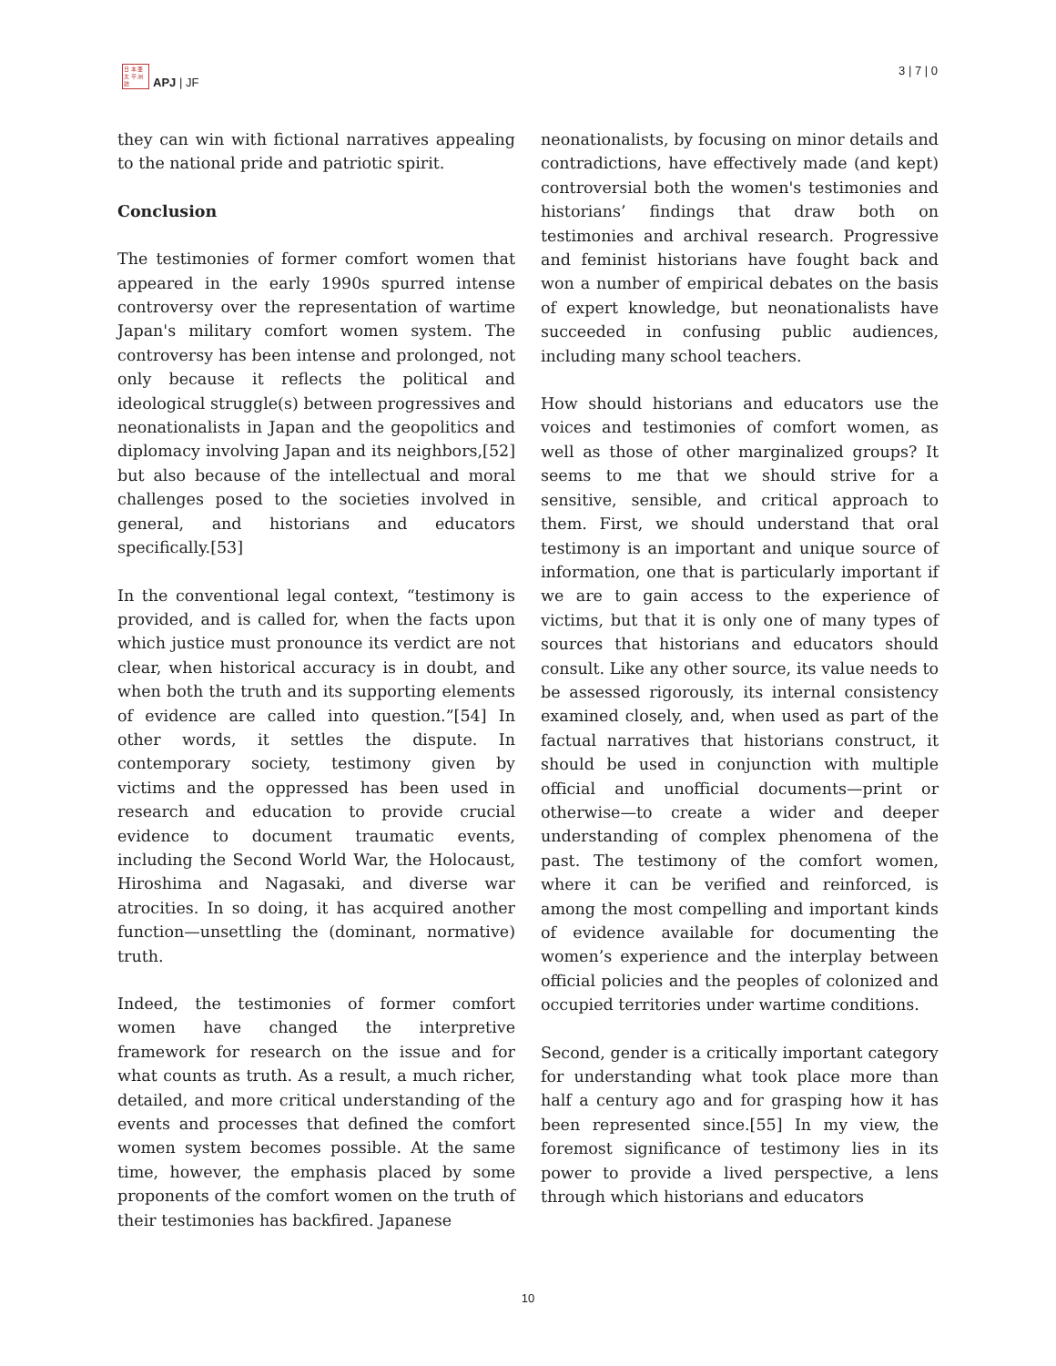日 本 亜
太 平 洲
誌
APJ | JF
3 | 7 | 0
they can win with fictional narratives appealing to the national pride and patriotic spirit.
Conclusion
The testimonies of former comfort women that appeared in the early 1990s spurred intense controversy over the representation of wartime Japan's military comfort women system. The controversy has been intense and prolonged, not only because it reflects the political and ideological struggle(s) between progressives and neonationalists in Japan and the geopolitics and diplomacy involving Japan and its neighbors,[52] but also because of the intellectual and moral challenges posed to the societies involved in general, and historians and educators specifically.[53]
In the conventional legal context, “testimony is provided, and is called for, when the facts upon which justice must pronounce its verdict are not clear, when historical accuracy is in doubt, and when both the truth and its supporting elements of evidence are called into question.”[54] In other words, it settles the dispute. In contemporary society, testimony given by victims and the oppressed has been used in research and education to provide crucial evidence to document traumatic events, including the Second World War, the Holocaust, Hiroshima and Nagasaki, and diverse war atrocities. In so doing, it has acquired another function—unsettling the (dominant, normative) truth.
Indeed, the testimonies of former comfort women have changed the interpretive framework for research on the issue and for what counts as truth. As a result, a much richer, detailed, and more critical understanding of the events and processes that defined the comfort women system becomes possible. At the same time, however, the emphasis placed by some proponents of the comfort women on the truth of their testimonies has backfired. Japanese
neonationalists, by focusing on minor details and contradictions, have effectively made (and kept) controversial both the women's testimonies and historians’ findings that draw both on testimonies and archival research. Progressive and feminist historians have fought back and won a number of empirical debates on the basis of expert knowledge, but neonationalists have succeeded in confusing public audiences, including many school teachers.
How should historians and educators use the voices and testimonies of comfort women, as well as those of other marginalized groups? It seems to me that we should strive for a sensitive, sensible, and critical approach to them. First, we should understand that oral testimony is an important and unique source of information, one that is particularly important if we are to gain access to the experience of victims, but that it is only one of many types of sources that historians and educators should consult. Like any other source, its value needs to be assessed rigorously, its internal consistency examined closely, and, when used as part of the factual narratives that historians construct, it should be used in conjunction with multiple official and unofficial documents—print or otherwise—to create a wider and deeper understanding of complex phenomena of the past. The testimony of the comfort women, where it can be verified and reinforced, is among the most compelling and important kinds of evidence available for documenting the women’s experience and the interplay between official policies and the peoples of colonized and occupied territories under wartime conditions.
Second, gender is a critically important category for understanding what took place more than half a century ago and for grasping how it has been represented since.[55] In my view, the foremost significance of testimony lies in its power to provide a lived perspective, a lens through which historians and educators
10